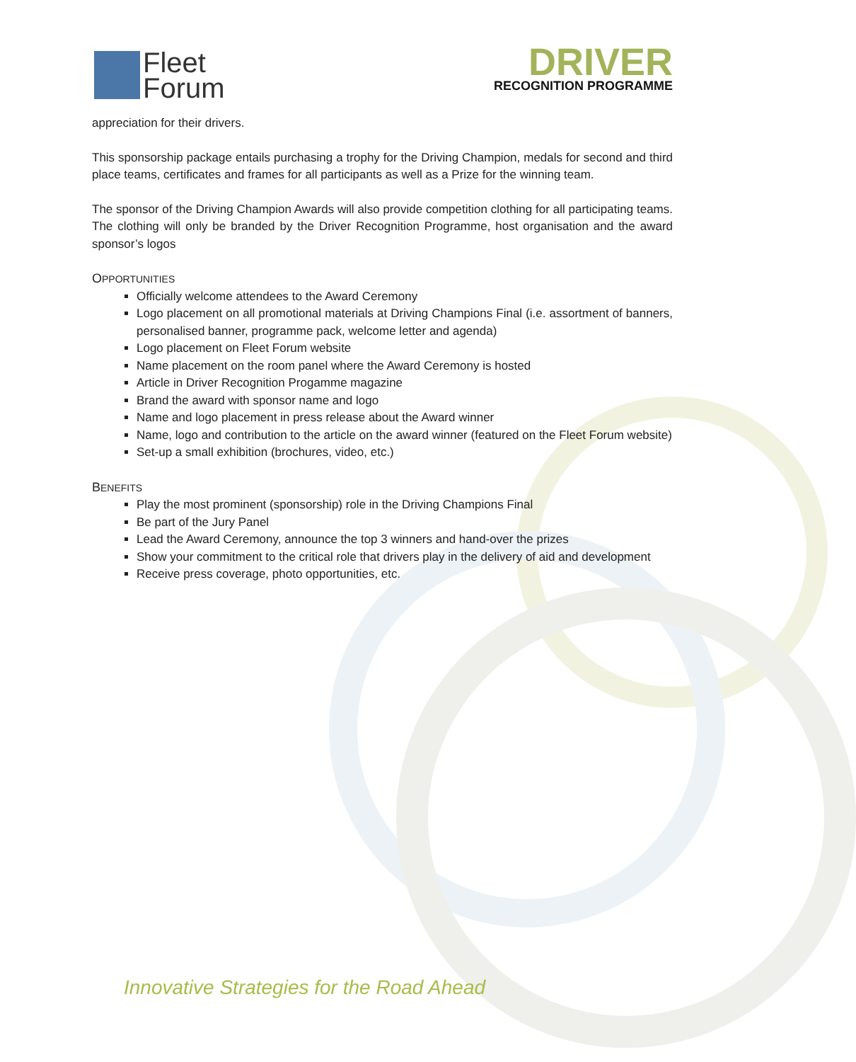Fleet
Forum
DRIVER
RECOGNITION PROGRAMME
appreciation for their drivers.
This sponsorship package entails purchasing a trophy for the Driving Champion, medals for second and third place teams, certificates and frames for all participants as well as a Prize for the winning team.
The sponsor of the Driving Champion Awards will also provide competition clothing for all participating teams. The clothing will only be branded by the Driver Recognition Programme, host organisation and the award sponsor’s logos
OPPORTUNITIES
Officially welcome attendees to the Award Ceremony
Logo placement on all promotional materials at Driving Champions Final (i.e. assortment of banners, personalised banner, programme pack, welcome letter and agenda)
Logo placement on Fleet Forum website
Name placement on the room panel where the Award Ceremony is hosted
Article in Driver Recognition Progamme magazine
Brand the award with sponsor name and logo
Name and logo placement in press release about the Award winner
Name, logo and contribution to the article on the award winner (featured on the Fleet Forum website)
Set-up a small exhibition (brochures, video, etc.)
BENEFITS
Play the most prominent (sponsorship) role in the Driving Champions Final
Be part of the Jury Panel
Lead the Award Ceremony, announce the top 3 winners and hand-over the prizes
Show your commitment to the critical role that drivers play in the delivery of aid and development
Receive press coverage, photo opportunities, etc.
Innovative Strategies for the Road Ahead